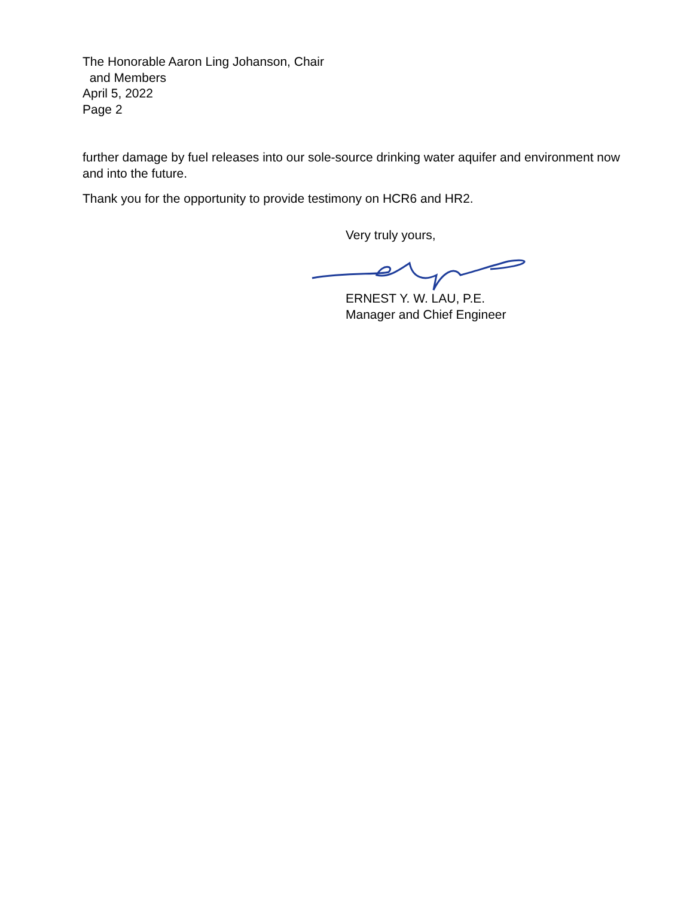The Honorable Aaron Ling Johanson, Chair
and Members
April 5, 2022
Page 2
further damage by fuel releases into our sole-source drinking water aquifer and environment now and into the future.
Thank you for the opportunity to provide testimony on HCR6 and HR2.
Very truly yours,
ERNEST Y. W. LAU, P.E.
Manager and Chief Engineer